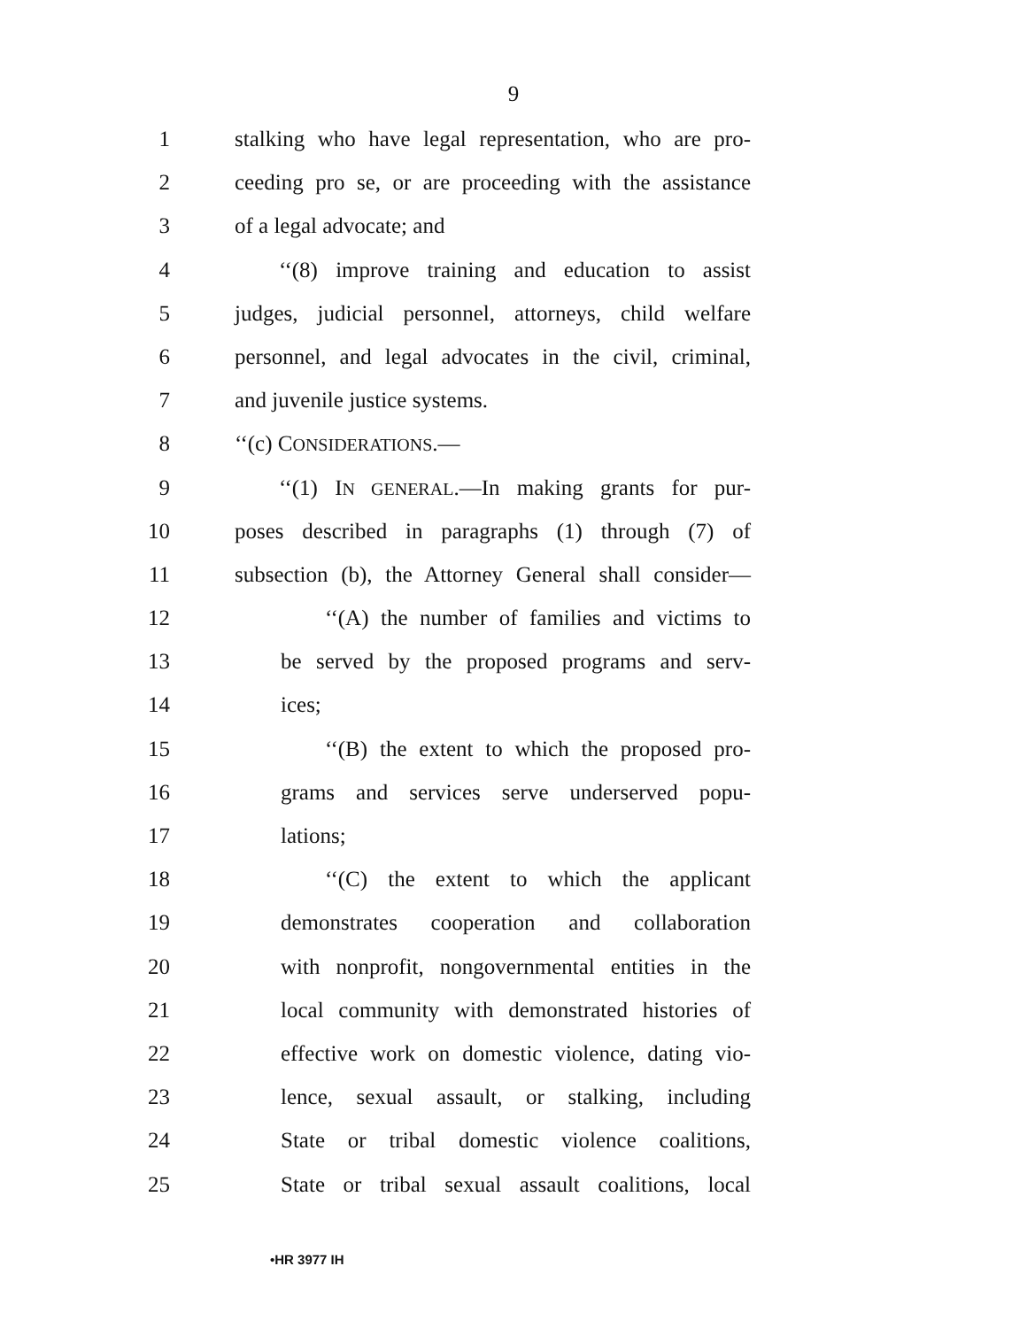9
1 stalking who have legal representation, who are pro-
2 ceeding pro se, or are proceeding with the assistance
3 of a legal advocate; and
4 ‘‘(8) improve training and education to assist
5 judges, judicial personnel, attorneys, child welfare
6 personnel, and legal advocates in the civil, criminal,
7 and juvenile justice systems.
8 ‘‘(c) CONSIDERATIONS.—
9 ‘‘(1) IN GENERAL.—In making grants for pur-
10 poses described in paragraphs (1) through (7) of
11 subsection (b), the Attorney General shall consider—
12 ‘‘(A) the number of families and victims to
13 be served by the proposed programs and serv-
14 ices;
15 ‘‘(B) the extent to which the proposed pro-
16 grams and services serve underserved popu-
17 lations;
18 ‘‘(C) the extent to which the applicant
19 demonstrates cooperation and collaboration
20 with nonprofit, nongovernmental entities in the
21 local community with demonstrated histories of
22 effective work on domestic violence, dating vio-
23 lence, sexual assault, or stalking, including
24 State or tribal domestic violence coalitions,
25 State or tribal sexual assault coalitions, local
•HR 3977 IH